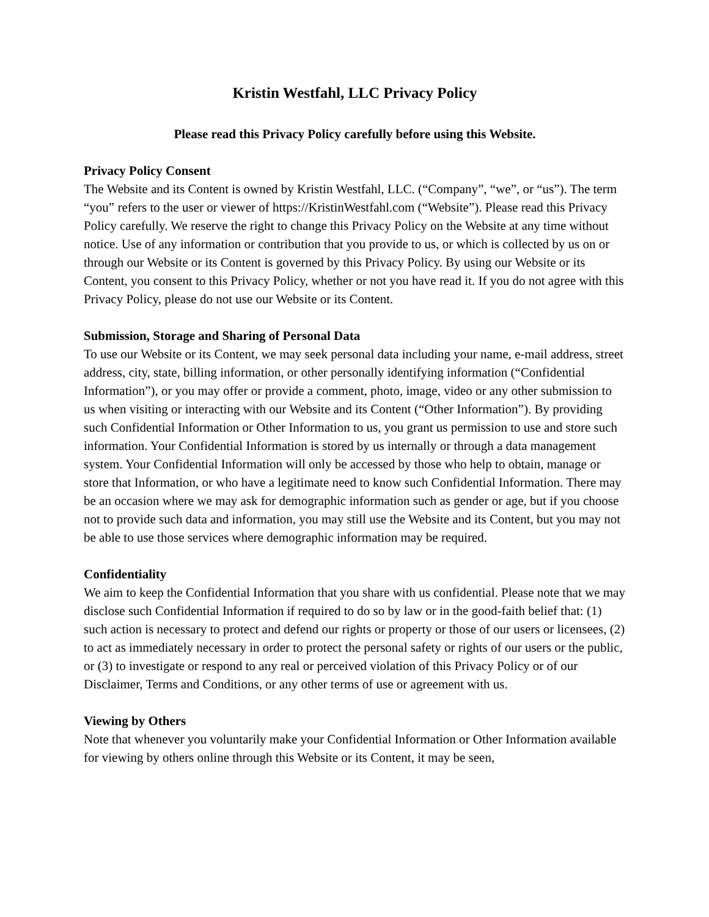Kristin Westfahl, LLC Privacy Policy
Please read this Privacy Policy carefully before using this Website.
Privacy Policy Consent
The Website and its Content is owned by Kristin Westfahl, LLC. (“Company”, “we”, or “us”). The term “you” refers to the user or viewer of https://KristinWestfahl.com (“Website”). Please read this Privacy Policy carefully. We reserve the right to change this Privacy Policy on the Website at any time without notice. Use of any information or contribution that you provide to us, or which is collected by us on or through our Website or its Content is governed by this Privacy Policy. By using our Website or its Content, you consent to this Privacy Policy, whether or not you have read it. If you do not agree with this Privacy Policy, please do not use our Website or its Content.
Submission, Storage and Sharing of Personal Data
To use our Website or its Content, we may seek personal data including your name, e-mail address, street address, city, state, billing information, or other personally identifying information (“Confidential Information”), or you may offer or provide a comment, photo, image, video or any other submission to us when visiting or interacting with our Website and its Content (“Other Information”). By providing such Confidential Information or Other Information to us, you grant us permission to use and store such information. Your Confidential Information is stored by us internally or through a data management system. Your Confidential Information will only be accessed by those who help to obtain, manage or store that Information, or who have a legitimate need to know such Confidential Information. There may be an occasion where we may ask for demographic information such as gender or age, but if you choose not to provide such data and information, you may still use the Website and its Content, but you may not be able to use those services where demographic information may be required.
Confidentiality
We aim to keep the Confidential Information that you share with us confidential. Please note that we may disclose such Confidential Information if required to do so by law or in the good-faith belief that: (1) such action is necessary to protect and defend our rights or property or those of our users or licensees, (2) to act as immediately necessary in order to protect the personal safety or rights of our users or the public, or (3) to investigate or respond to any real or perceived violation of this Privacy Policy or of our Disclaimer, Terms and Conditions, or any other terms of use or agreement with us.
Viewing by Others
Note that whenever you voluntarily make your Confidential Information or Other Information available for viewing by others online through this Website or its Content, it may be seen,